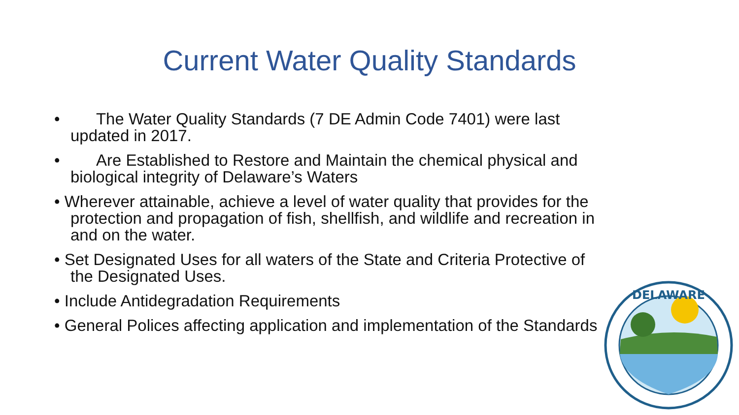Current Water Quality Standards
• The Water Quality Standards (7 DE Admin Code 7401) were last updated in 2017.
• Are Established to Restore and Maintain the chemical physical and biological integrity of Delaware’s Waters
• Wherever attainable, achieve a level of water quality that provides for the protection and propagation of fish, shellfish, and wildlife and recreation in and on the water.
• Set Designated Uses for all waters of the State and Criteria Protective of the Designated Uses.
• Include Antidegradation Requirements
• General Polices affecting application and implementation of the Standards
DELAWARE